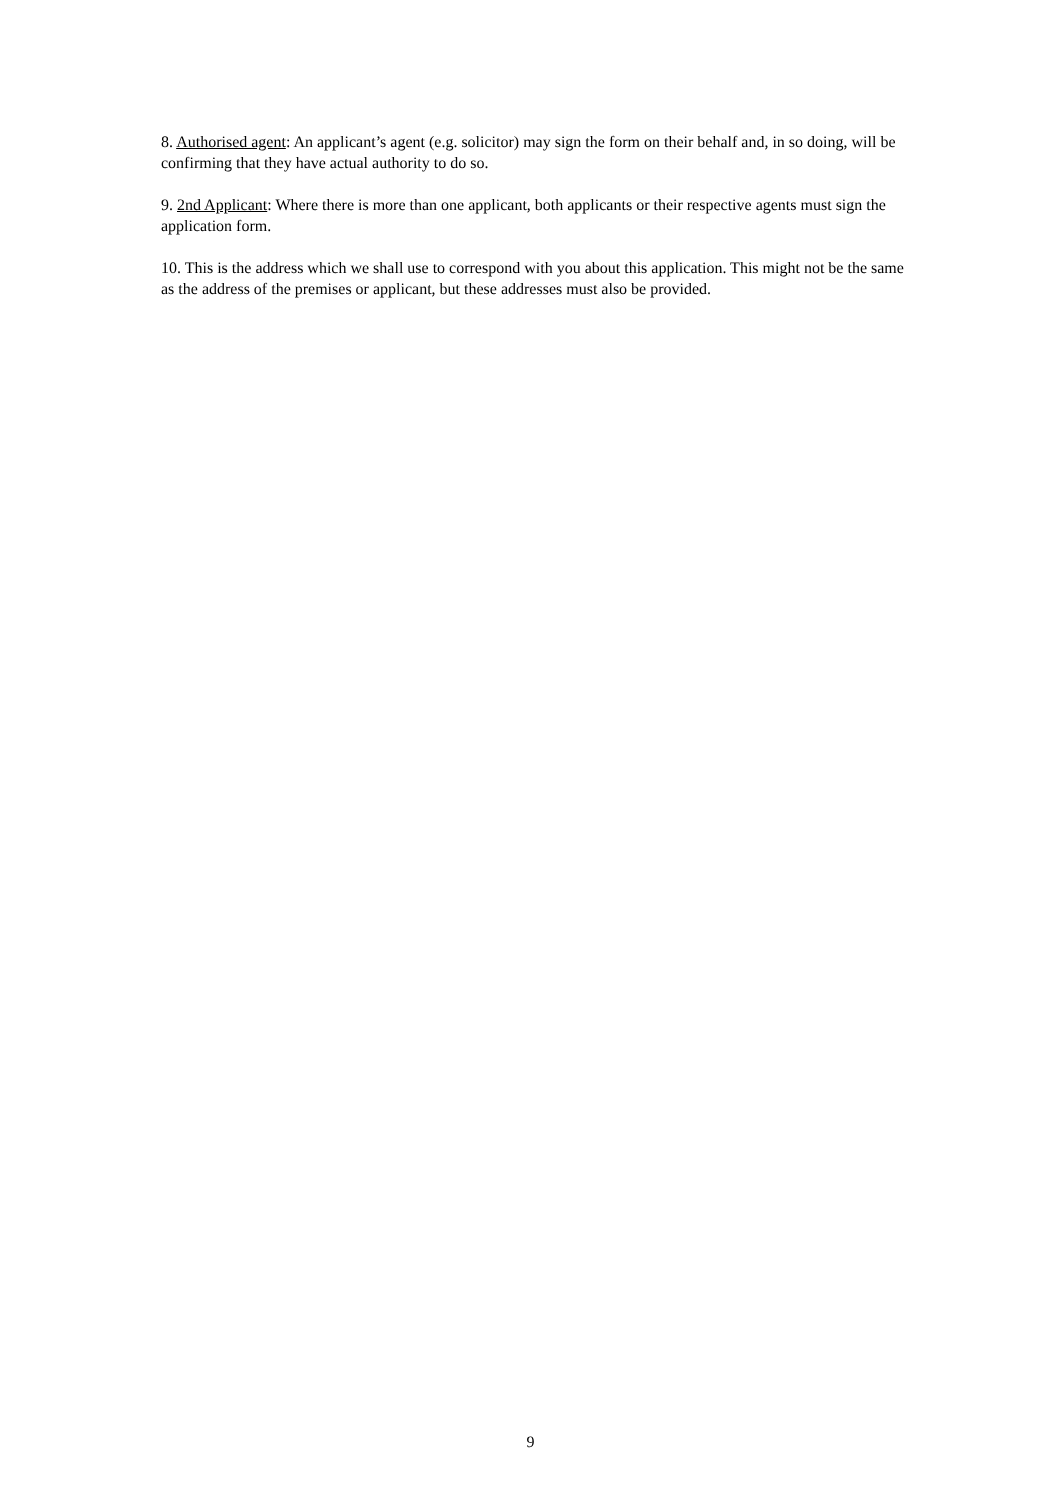8. Authorised agent: An applicant’s agent (e.g. solicitor) may sign the form on their behalf and, in so doing, will be confirming that they have actual authority to do so.
9. 2nd Applicant: Where there is more than one applicant, both applicants or their respective agents must sign the application form.
10. This is the address which we shall use to correspond with you about this application. This might not be the same as the address of the premises or applicant, but these addresses must also be provided.
9